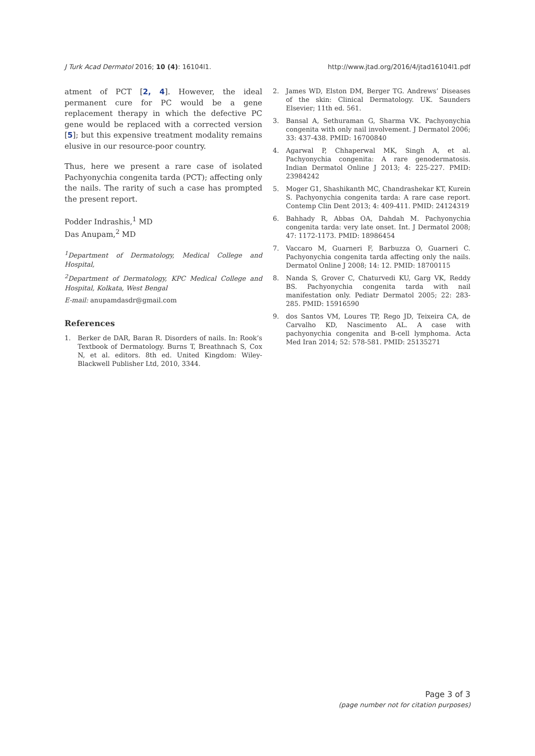J Turk Acad Dermatol 2016; 10 (4): 16104l1. http://www.jtad.org/2016/4/jtad16104l1.pdf
atment of PCT [2, 4]. However, the ideal permanent cure for PC would be a gene replacement therapy in which the defective PC gene would be replaced with a corrected version [5]; but this expensive treatment modality remains elusive in our resource-poor country.
Thus, here we present a rare case of isolated Pachyonychia congenita tarda (PCT); affecting only the nails. The rarity of such a case has prompted the present report.
Podder Indrashis,<sup>1</sup> MD
Das Anupam,<sup>2</sup> MD
<sup>1</sup> Department of Dermatology, Medical College and Hospital,
<sup>2</sup> Department of Dermatology, KPC Medical College and Hospital, Kolkata, West Bengal
E-mail: anupamdasdr@gmail.com
References
1. Berker de DAR, Baran R. Disorders of nails. In: Rook’s Textbook of Dermatology. Burns T, Breathnach S, Cox N, et al. editors. 8th ed. United Kingdom: Wiley-Blackwell Publisher Ltd, 2010, 3344.
2. James WD, Elston DM, Berger TG. Andrews’ Diseases of the skin: Clinical Dermatology. UK. Saunders Elsevier; 11th ed. 561.
3. Bansal A, Sethuraman G, Sharma VK. Pachyonychia congenita with only nail involvement. J Dermatol 2006; 33: 437-438. PMID: 16700840
4. Agarwal P, Chhaperwal MK, Singh A, et al. Pachyonychia congenita: A rare genodermatosis. Indian Dermatol Online J 2013; 4: 225-227. PMID: 23984242
5. Moger G1, Shashikanth MC, Chandrashekar KT, Kurein S. Pachyonychia congenita tarda: A rare case report. Contemp Clin Dent 2013; 4: 409-411. PMID: 24124319
6. Bahhady R, Abbas OA, Dahdah M. Pachyonychia congenita tarda: very late onset. Int. J Dermatol 2008; 47: 1172-1173. PMID: 18986454
7. Vaccaro M, Guarneri F, Barbuzza O, Guarneri C. Pachyonychia congenita tarda affecting only the nails. Dermatol Online J 2008; 14: 12. PMID: 18700115
8. Nanda S, Grover C, Chaturvedi KU, Garg VK, Reddy BS. Pachyonychia congenita tarda with nail manifestation only. Pediatr Dermatol 2005; 22: 283-285. PMID: 15916590
9. dos Santos VM, Loures TP, Rego JD, Teixeira CA, de Carvalho KD, Nascimento AL. A case with pachyonychia congenita and B-cell lymphoma. Acta Med Iran 2014; 52: 578-581. PMID: 25135271
Page 3 of 3
(page number not for citation purposes)